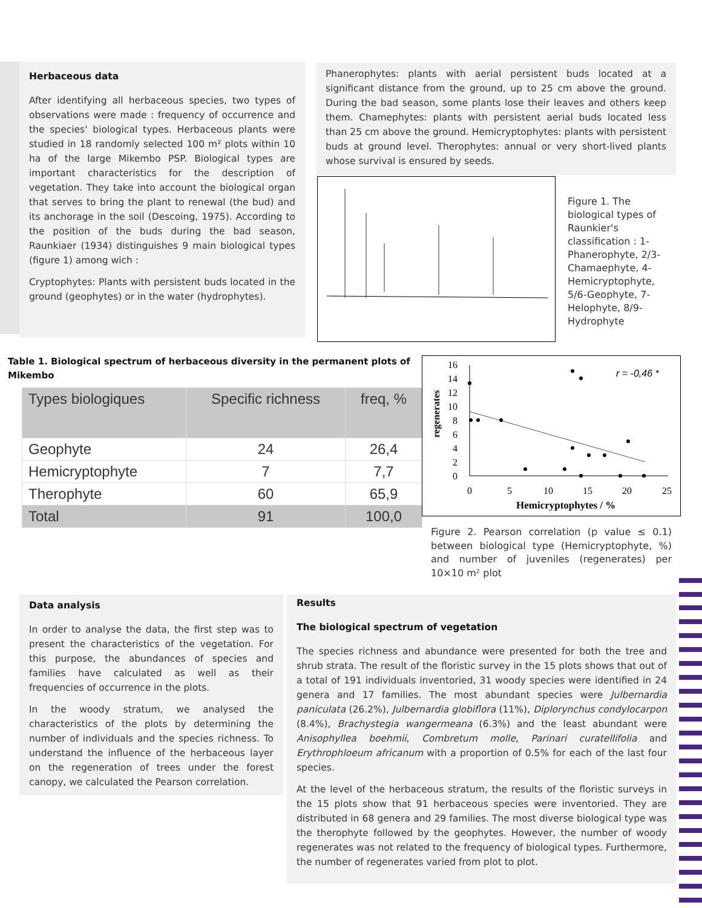Herbaceous data
After identifying all herbaceous species, two types of observations were made : frequency of occurrence and the species' biological types. Herbaceous plants were studied in 18 randomly selected 100 m² plots within 10 ha of the large Mikembo PSP. Biological types are important characteristics for the description of vegetation. They take into account the biological organ that serves to bring the plant to renewal (the bud) and its anchorage in the soil (Descoing, 1975). According to the position of the buds during the bad season, Raunkiaer (1934) distinguishes 9 main biological types (figure 1) among wich :
Cryptophytes: Plants with persistent buds located in the ground (geophytes) or in the water (hydrophytes).
Phanerophytes: plants with aerial persistent buds located at a significant distance from the ground, up to 25 cm above the ground. During the bad season, some plants lose their leaves and others keep them. Chamephytes: plants with persistent aerial buds located less than 25 cm above the ground. Hemicryptophytes: plants with persistent buds at ground level. Therophytes: annual or very short-lived plants whose survival is ensured by seeds.
Figure 1. The biological types of Raunkier's classification : 1-Phanerophyte, 2/3-Chamaephyte, 4-Hemicryptophyte, 5/6-Geophyte, 7-Helophyte, 8/9-Hydrophyte
Table 1. Biological spectrum of herbaceous diversity in the permanent plots of Mikembo
| Types biologiques | Specific richness | freq, % |
| --- | --- | --- |
| Geophyte | 24 | 26,4 |
| Hemicryptophyte | 7 | 7,7 |
| Therophyte | 60 | 65,9 |
| Total | 91 | 100,0 |
16
14
12
10
8
6
4
2
0
0
5
10
15
20
25
Hemicryptophytes / %
regenerates
r = -0,46 *
Figure 2. Pearson correlation (p value ≤ 0.1) between biological type (Hemicryptophyte, %) and number of juveniles (regenerates) per 10×10 m² plot
Data analysis
In order to analyse the data, the first step was to present the characteristics of the vegetation. For this purpose, the abundances of species and families have calculated as well as their frequencies of occurrence in the plots.
In the woody stratum, we analysed the characteristics of the plots by determining the number of individuals and the species richness. To understand the influence of the herbaceous layer on the regeneration of trees under the forest canopy, we calculated the Pearson correlation.
Results
The biological spectrum of vegetation
The species richness and abundance were presented for both the tree and shrub strata. The result of the floristic survey in the 15 plots shows that out of a total of 191 individuals inventoried, 31 woody species were identified in 24 genera and 17 families. The most abundant species were Julbernardia paniculata (26.2%), Julbernardia globiflora (11%), Diplorynchus condylocarpon (8.4%), Brachystegia wangermeana (6.3%) and the least abundant were Anisophyllea boehmii, Combretum molle, Parinari curatellifolia and Erythrophloeum africanum with a proportion of 0.5% for each of the last four species.
At the level of the herbaceous stratum, the results of the floristic surveys in the 15 plots show that 91 herbaceous species were inventoried. They are distributed in 68 genera and 29 families. The most diverse biological type was the therophyte followed by the geophytes. However, the number of woody regenerates was not related to the frequency of biological types. Furthermore, the number of regenerates varied from plot to plot.